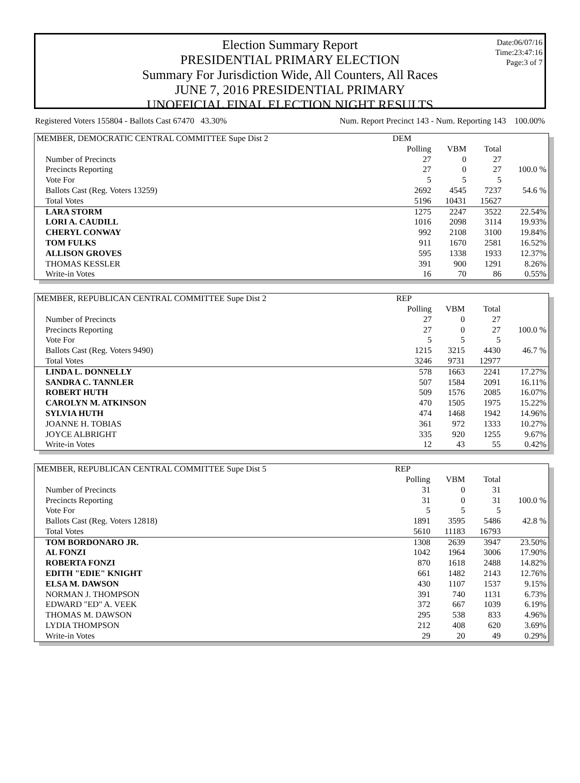Date:06/07/16
Time:23:47:16
Page:3 of 7
Election Summary Report
PRESIDENTIAL PRIMARY ELECTION
Summary For Jurisdiction Wide, All Counters, All Races
JUNE 7, 2016 PRESIDENTIAL PRIMARY
UNOFFICIAL FINAL ELECTION NIGHT RESULTS
Registered Voters 155804 - Ballots Cast 67470 43.30% Num. Report Precinct 143 - Num. Reporting 143 100.00%
| MEMBER, DEMOCRATIC CENTRAL COMMITTEE Supe Dist 2 | DEM | | | |
| | Polling | VBM | Total | |
| Number of Precincts | 27 | 0 | 27 | |
| Precincts Reporting | 27 | 0 | 27 | 100.0 % |
| Vote For | 5 | 5 | 5 | |
| Ballots Cast (Reg. Voters 13259) | 2692 | 4545 | 7237 | 54.6 % |
| Total Votes | 5196 | 10431 | 15627 | |
| LARA STORM | 1275 | 2247 | 3522 | 22.54% |
| LORI A. CAUDILL | 1016 | 2098 | 3114 | 19.93% |
| CHERYL CONWAY | 992 | 2108 | 3100 | 19.84% |
| TOM FULKS | 911 | 1670 | 2581 | 16.52% |
| ALLISON GROVES | 595 | 1338 | 1933 | 12.37% |
| THOMAS KESSLER | 391 | 900 | 1291 | 8.26% |
| Write-in Votes | 16 | 70 | 86 | 0.55% |
| MEMBER, REPUBLICAN CENTRAL COMMITTEE Supe Dist 2 | REP | | | |
| | Polling | VBM | Total | |
| Number of Precincts | 27 | 0 | 27 | |
| Precincts Reporting | 27 | 0 | 27 | 100.0 % |
| Vote For | 5 | 5 | 5 | |
| Ballots Cast (Reg. Voters 9490) | 1215 | 3215 | 4430 | 46.7 % |
| Total Votes | 3246 | 9731 | 12977 | |
| LINDA L. DONNELLY | 578 | 1663 | 2241 | 17.27% |
| SANDRA C. TANNLER | 507 | 1584 | 2091 | 16.11% |
| ROBERT HUTH | 509 | 1576 | 2085 | 16.07% |
| CAROLYN M. ATKINSON | 470 | 1505 | 1975 | 15.22% |
| SYLVIA HUTH | 474 | 1468 | 1942 | 14.96% |
| JOANNE H. TOBIAS | 361 | 972 | 1333 | 10.27% |
| JOYCE ALBRIGHT | 335 | 920 | 1255 | 9.67% |
| Write-in Votes | 12 | 43 | 55 | 0.42% |
| MEMBER, REPUBLICAN CENTRAL COMMITTEE Supe Dist 5 | REP | | | |
| | Polling | VBM | Total | |
| Number of Precincts | 31 | 0 | 31 | |
| Precincts Reporting | 31 | 0 | 31 | 100.0 % |
| Vote For | 5 | 5 | 5 | |
| Ballots Cast (Reg. Voters 12818) | 1891 | 3595 | 5486 | 42.8 % |
| Total Votes | 5610 | 11183 | 16793 | |
| TOM BORDONARO JR. | 1308 | 2639 | 3947 | 23.50% |
| AL FONZI | 1042 | 1964 | 3006 | 17.90% |
| ROBERTA FONZI | 870 | 1618 | 2488 | 14.82% |
| EDITH "EDIE" KNIGHT | 661 | 1482 | 2143 | 12.76% |
| ELSA M. DAWSON | 430 | 1107 | 1537 | 9.15% |
| NORMAN J. THOMPSON | 391 | 740 | 1131 | 6.73% |
| EDWARD "ED" A. VEEK | 372 | 667 | 1039 | 6.19% |
| THOMAS M. DAWSON | 295 | 538 | 833 | 4.96% |
| LYDIA THOMPSON | 212 | 408 | 620 | 3.69% |
| Write-in Votes | 29 | 20 | 49 | 0.29% |